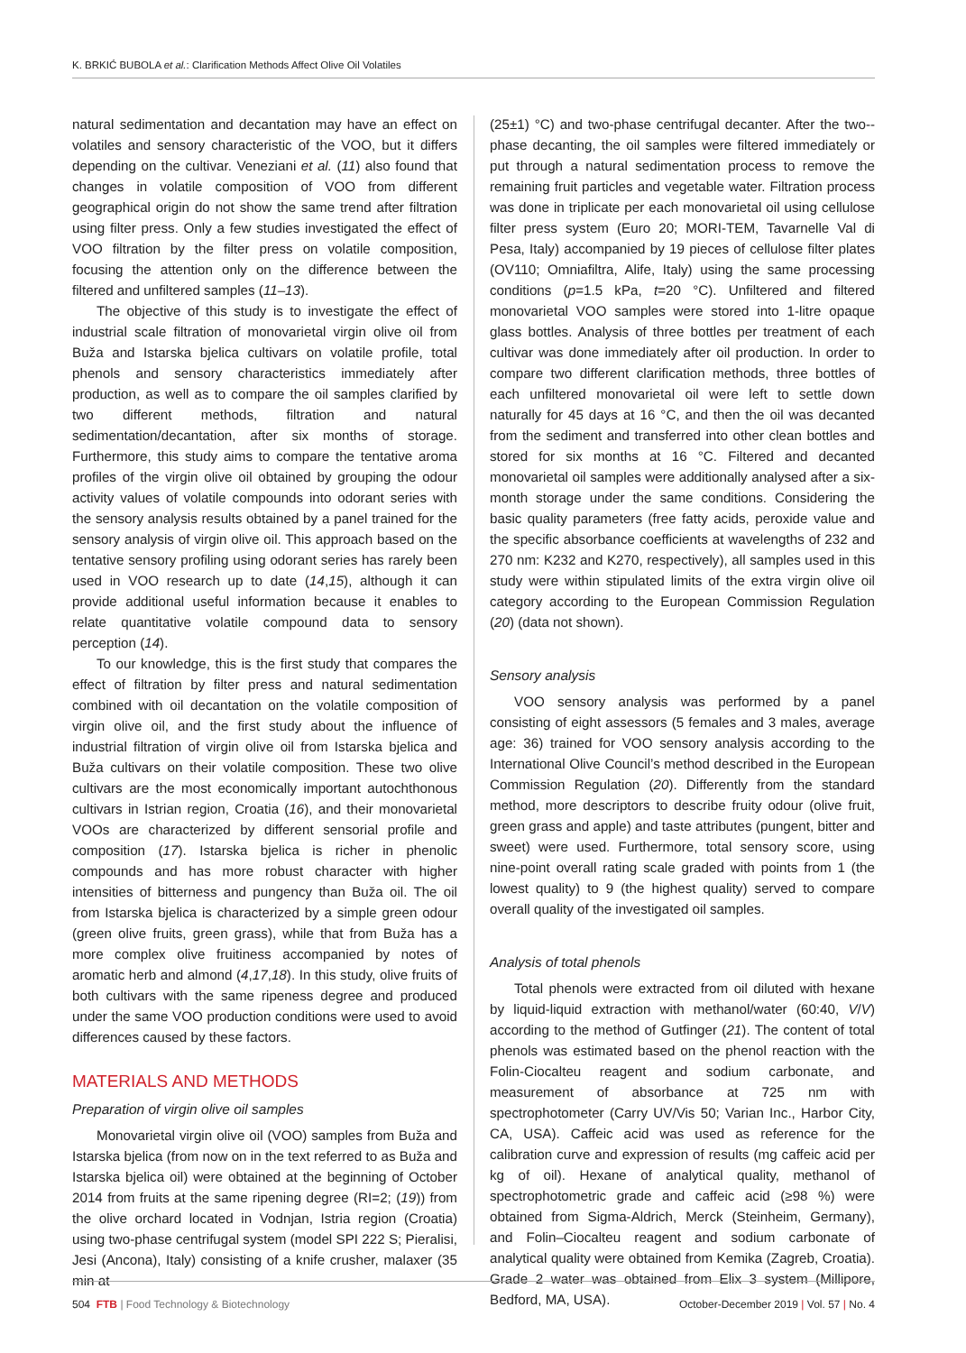K. BRKIĆ BUBOLA et al.: Clarification Methods Affect Olive Oil Volatiles
natural sedimentation and decantation may have an effect on volatiles and sensory characteristic of the VOO, but it differs depending on the cultivar. Veneziani et al. (11) also found that changes in volatile composition of VOO from different geographical origin do not show the same trend after filtration using filter press. Only a few studies investigated the effect of VOO filtration by the filter press on volatile composition, focusing the attention only on the difference between the filtered and unfiltered samples (11–13).
The objective of this study is to investigate the effect of industrial scale filtration of monovarietal virgin olive oil from Buža and Istarska bjelica cultivars on volatile profile, total phenols and sensory characteristics immediately after production, as well as to compare the oil samples clarified by two different methods, filtration and natural sedimentation/decantation, after six months of storage. Furthermore, this study aims to compare the tentative aroma profiles of the virgin olive oil obtained by grouping the odour activity values of volatile compounds into odorant series with the sensory analysis results obtained by a panel trained for the sensory analysis of virgin olive oil. This approach based on the tentative sensory profiling using odorant series has rarely been used in VOO research up to date (14,15), although it can provide additional useful information because it enables to relate quantitative volatile compound data to sensory perception (14).
To our knowledge, this is the first study that compares the effect of filtration by filter press and natural sedimentation combined with oil decantation on the volatile composition of virgin olive oil, and the first study about the influence of industrial filtration of virgin olive oil from Istarska bjelica and Buža cultivars on their volatile composition. These two olive cultivars are the most economically important autochthonous cultivars in Istrian region, Croatia (16), and their monovarietal VOOs are characterized by different sensorial profile and composition (17). Istarska bjelica is richer in phenolic compounds and has more robust character with higher intensities of bitterness and pungency than Buža oil. The oil from Istarska bjelica is characterized by a simple green odour (green olive fruits, green grass), while that from Buža has a more complex olive fruitiness accompanied by notes of aromatic herb and almond (4,17,18). In this study, olive fruits of both cultivars with the same ripeness degree and produced under the same VOO production conditions were used to avoid differences caused by these factors.
MATERIALS AND METHODS
Preparation of virgin olive oil samples
Monovarietal virgin olive oil (VOO) samples from Buža and Istarska bjelica (from now on in the text referred to as Buža and Istarska bjelica oil) were obtained at the beginning of October 2014 from fruits at the same ripening degree (RI=2; (19)) from the olive orchard located in Vodnjan, Istria region (Croatia) using two-phase centrifugal system (model SPI 222 S; Pieralisi, Jesi (Ancona), Italy) consisting of a knife crusher, malaxer (35 min at
(25±1) °C) and two-phase centrifugal decanter. After the two--phase decanting, the oil samples were filtered immediately or put through a natural sedimentation process to remove the remaining fruit particles and vegetable water. Filtration process was done in triplicate per each monovarietal oil using cellulose filter press system (Euro 20; MORI-TEM, Tavarnelle Val di Pesa, Italy) accompanied by 19 pieces of cellulose filter plates (OV110; Omniafiltra, Alife, Italy) using the same processing conditions (p=1.5 kPa, t=20 °C). Unfiltered and filtered monovarietal VOO samples were stored into 1-litre opaque glass bottles. Analysis of three bottles per treatment of each cultivar was done immediately after oil production. In order to compare two different clarification methods, three bottles of each unfiltered monovarietal oil were left to settle down naturally for 45 days at 16 °C, and then the oil was decanted from the sediment and transferred into other clean bottles and stored for six months at 16 °C. Filtered and decanted monovarietal oil samples were additionally analysed after a six-month storage under the same conditions. Considering the basic quality parameters (free fatty acids, peroxide value and the specific absorbance coefficients at wavelengths of 232 and 270 nm: K232 and K270, respectively), all samples used in this study were within stipulated limits of the extra virgin olive oil category according to the European Commission Regulation (20) (data not shown).
Sensory analysis
VOO sensory analysis was performed by a panel consisting of eight assessors (5 females and 3 males, average age: 36) trained for VOO sensory analysis according to the International Olive Council’s method described in the European Commission Regulation (20). Differently from the standard method, more descriptors to describe fruity odour (olive fruit, green grass and apple) and taste attributes (pungent, bitter and sweet) were used. Furthermore, total sensory score, using nine-point overall rating scale graded with points from 1 (the lowest quality) to 9 (the highest quality) served to compare overall quality of the investigated oil samples.
Analysis of total phenols
Total phenols were extracted from oil diluted with hexane by liquid-liquid extraction with methanol/water (60:40, V/V) according to the method of Gutfinger (21). The content of total phenols was estimated based on the phenol reaction with the Folin-Ciocalteu reagent and sodium carbonate, and measurement of absorbance at 725 nm with spectrophotometer (Carry UV/Vis 50; Varian Inc., Harbor City, CA, USA). Caffeic acid was used as reference for the calibration curve and expression of results (mg caffeic acid per kg of oil). Hexane of analytical quality, methanol of spectrophotometric grade and caffeic acid (≥98 %) were obtained from Sigma-Aldrich, Merck (Steinheim, Germany), and Folin–Ciocalteu reagent and sodium carbonate of analytical quality were obtained from Kemika (Zagreb, Croatia). Grade 2 water was obtained from Elix 3 system (Millipore, Bedford, MA, USA).
504 FTB | Food Technology & Biotechnology
October-December 2019 | Vol. 57 | No. 4